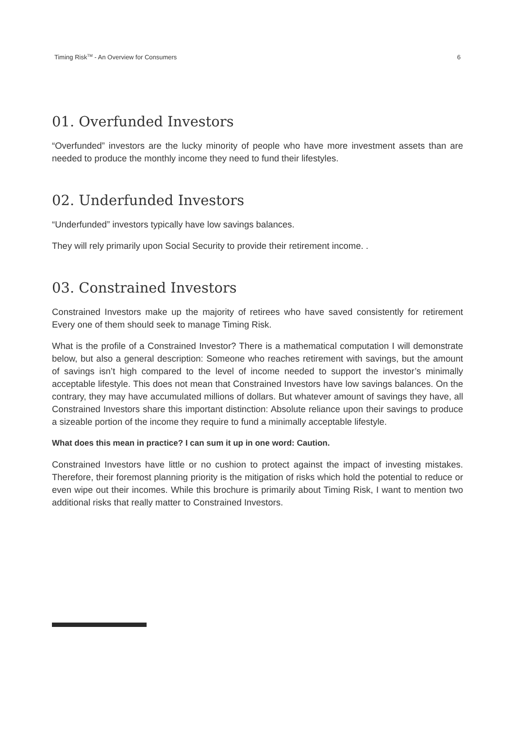Timing Risk<sup>TM</sup> - An Overview for Consumers 6
01. Overfunded Investors
“Overfunded” investors are the lucky minority of people who have more investment assets than are needed to produce the monthly income they need to fund their lifestyles.
02. Underfunded Investors
“Underfunded” investors typically have low savings balances.
They will rely primarily upon Social Security to provide their retirement income. .
03. Constrained Investors
Constrained Investors make up the majority of retirees who have saved consistently for retirement Every one of them should seek to manage Timing Risk.
What is the profile of a Constrained Investor? There is a mathematical computation I will demonstrate below, but also a general description: Someone who reaches retirement with savings, but the amount of savings isn’t high compared to the level of income needed to support the investor’s minimally acceptable lifestyle. This does not mean that Constrained Investors have low savings balances. On the contrary, they may have accumulated millions of dollars. But whatever amount of savings they have, all Constrained Investors share this important distinction: Absolute reliance upon their savings to produce a sizeable portion of the income they require to fund a minimally acceptable lifestyle.
What does this mean in practice? I can sum it up in one word: Caution.
Constrained Investors have little or no cushion to protect against the impact of investing mistakes. Therefore, their foremost planning priority is the mitigation of risks which hold the potential to reduce or even wipe out their incomes. While this brochure is primarily about Timing Risk, I want to mention two additional risks that really matter to Constrained Investors.